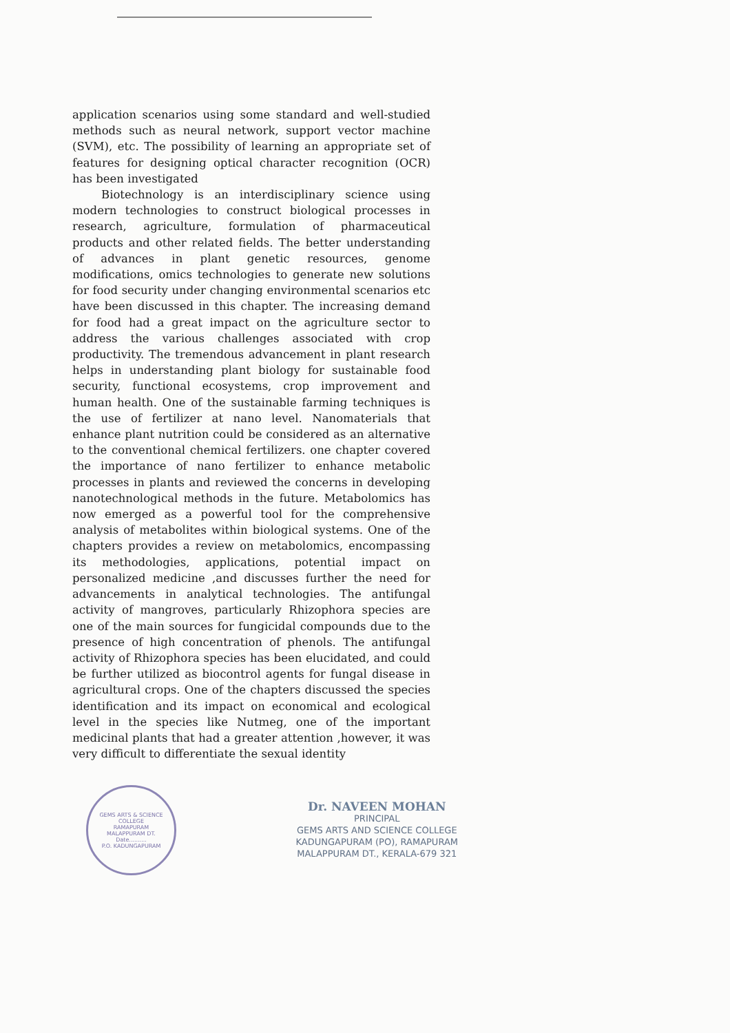application scenarios using some standard and well-studied methods such as neural network, support vector machine (SVM), etc. The possibility of learning an appropriate set of features for designing optical character recognition (OCR) has been investigated
Biotechnology is an interdisciplinary science using modern technologies to construct biological processes in research, agriculture, formulation of pharmaceutical products and other related fields. The better understanding of advances in plant genetic resources, genome modifications, omics technologies to generate new solutions for food security under changing environmental scenarios etc have been discussed in this chapter. The increasing demand for food had a great impact on the agriculture sector to address the various challenges associated with crop productivity. The tremendous advancement in plant research helps in understanding plant biology for sustainable food security, functional ecosystems, crop improvement and human health. One of the sustainable farming techniques is the use of fertilizer at nano level. Nanomaterials that enhance plant nutrition could be considered as an alternative to the conventional chemical fertilizers. one chapter covered the importance of nano fertilizer to enhance metabolic processes in plants and reviewed the concerns in developing nanotechnological methods in the future. Metabolomics has now emerged as a powerful tool for the comprehensive analysis of metabolites within biological systems. One of the chapters provides a review on metabolomics, encompassing its methodologies, applications, potential impact on personalized medicine ,and discusses further the need for advancements in analytical technologies. The antifungal activity of mangroves, particularly Rhizophora species are one of the main sources for fungicidal compounds due to the presence of high concentration of phenols. The antifungal activity of Rhizophora species has been elucidated, and could be further utilized as biocontrol agents for fungal disease in agricultural crops. One of the chapters discussed the species identification and its impact on economical and ecological level in the species like Nutmeg, one of the important medicinal plants that had a greater attention ,however, it was very difficult to differentiate the sexual identity
GEMS ARTS & SCIENCE COLLEGE
RAMAPURAM
MALAPPURAM DT.
Date..........
P.O. KADUNGAPURAM
Dr. NAVEEN MOHAN
PRINCIPAL
GEMS ARTS AND SCIENCE COLLEGE
KADUNGAPURAM (PO), RAMAPURAM
MALAPPURAM DT., KERALA-679 321